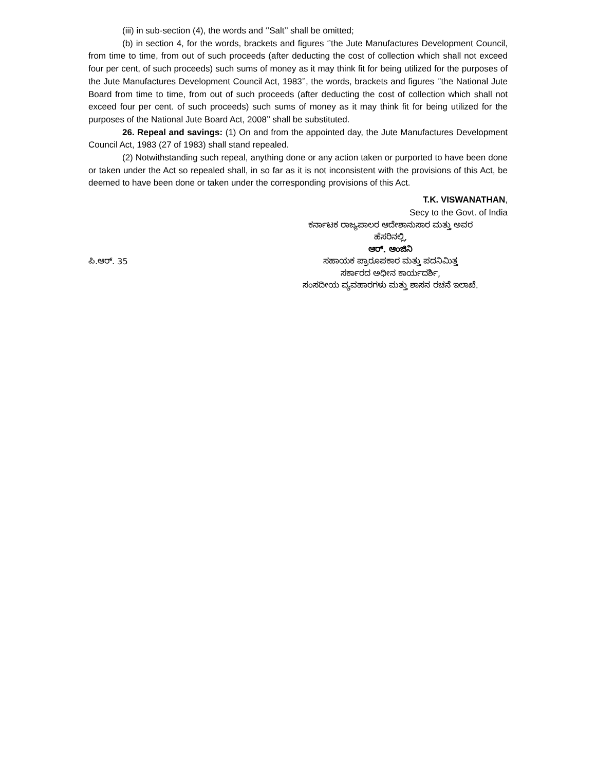(iii) in sub-section (4), the words and ‘’Salt’’ shall be omitted;
(b) in section 4, for the words, brackets and figures ‘’the Jute Manufactures Development Council, from time to time, from out of such proceeds (after deducting the cost of collection which shall not exceed four per cent, of such proceeds) such sums of money as it may think fit for being utilized for the purposes of the Jute Manufactures Development Council Act, 1983’’, the words, brackets and figures ‘’the National Jute Board from time to time, from out of such proceeds (after deducting the cost of collection which shall not exceed four per cent. of such proceeds) such sums of money as it may think fit for being utilized for the purposes of the National Jute Board Act, 2008’’ shall be substituted.
26. Repeal and savings: (1) On and from the appointed day, the Jute Manufactures Development Council Act, 1983 (27 of 1983) shall stand repealed.
(2) Notwithstanding such repeal, anything done or any action taken or purported to have been done or taken under the Act so repealed shall, in so far as it is not inconsistent with the provisions of this Act, be deemed to have been done or taken under the corresponding provisions of this Act.
T.K. VISWANATHAN,
Secy to the Govt. of India
ಕರ್ನಾಟಕ ರಾಜ್ಯಪಾಲರ ಆದೇಶಾನುಸಾರ ಮತ್ತು ಅವರ
ಹೆಸರಿನಲ್ಲಿ,
ಆರ್. ಆಂಜಿನಿ
ಪಿ.ಆರ್. 35 ಸಹಾಯಕ ಪ್ರಾರೂಪಕಾರ ಮತ್ತು ಪದನಿಮಿತ್ತ
ಸರ್ಕಾರದ ಅಧೀನ ಕಾರ್ಯದರ್ಶಿ,
ಸಂಸದೀಯ ವ್ಯವಹಾರಗಳು ಮತ್ತು ಶಾಸನ ರಚನೆ ಇಲಾಖೆ.